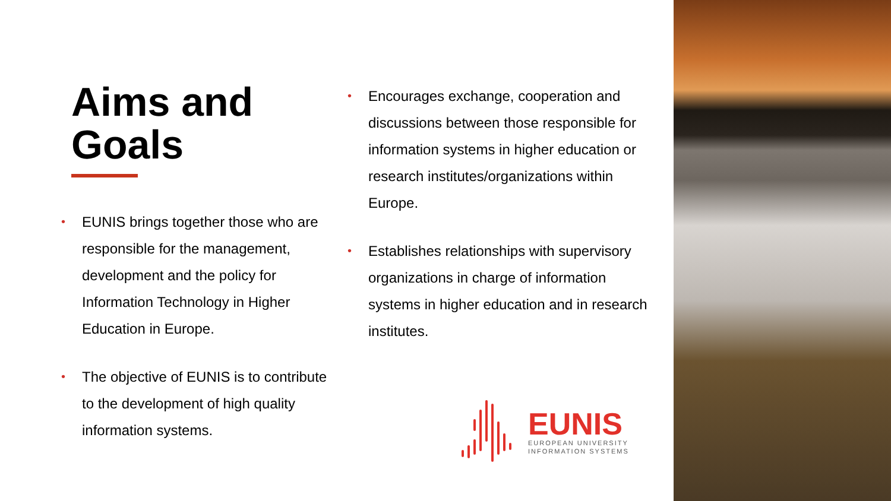Aims and
Goals
• EUNIS brings together those who are responsible for the management, development and the policy for Information Technology in Higher Education in Europe.
• The objective of EUNIS is to contribute to the development of high quality information systems.
• Encourages exchange, cooperation and discussions between those responsible for information systems in higher education or research institutes/organizations within Europe.
• Establishes relationships with supervisory organizations in charge of information systems in higher education and in research institutes.
EUNIS
EUROPEAN UNIVERSITY
INFORMATION SYSTEMS